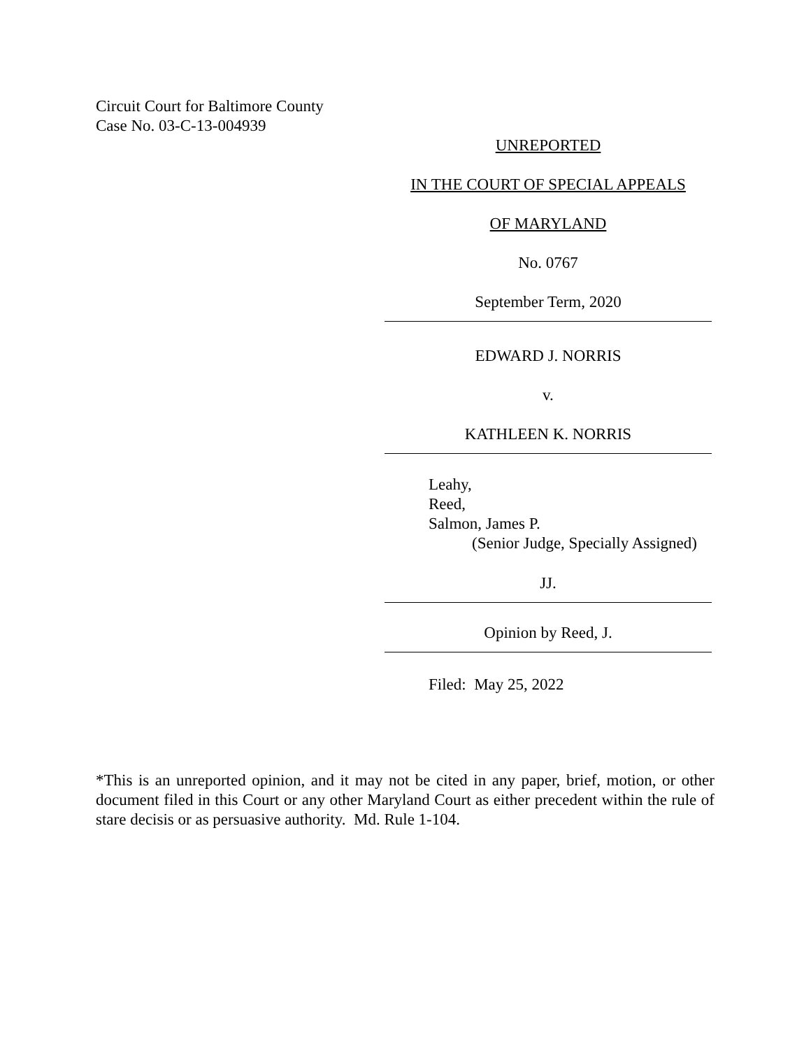Circuit Court for Baltimore County
Case No. 03-C-13-004939
UNREPORTED
IN THE COURT OF SPECIAL APPEALS
OF MARYLAND
No. 0767
September Term, 2020
EDWARD J. NORRIS
v.
KATHLEEN K. NORRIS
Leahy,
Reed,
Salmon, James P.
(Senior Judge, Specially Assigned)
JJ.
Opinion by Reed, J.
Filed: May 25, 2022
*This is an unreported opinion, and it may not be cited in any paper, brief, motion, or other document filed in this Court or any other Maryland Court as either precedent within the rule of stare decisis or as persuasive authority. Md. Rule 1-104.